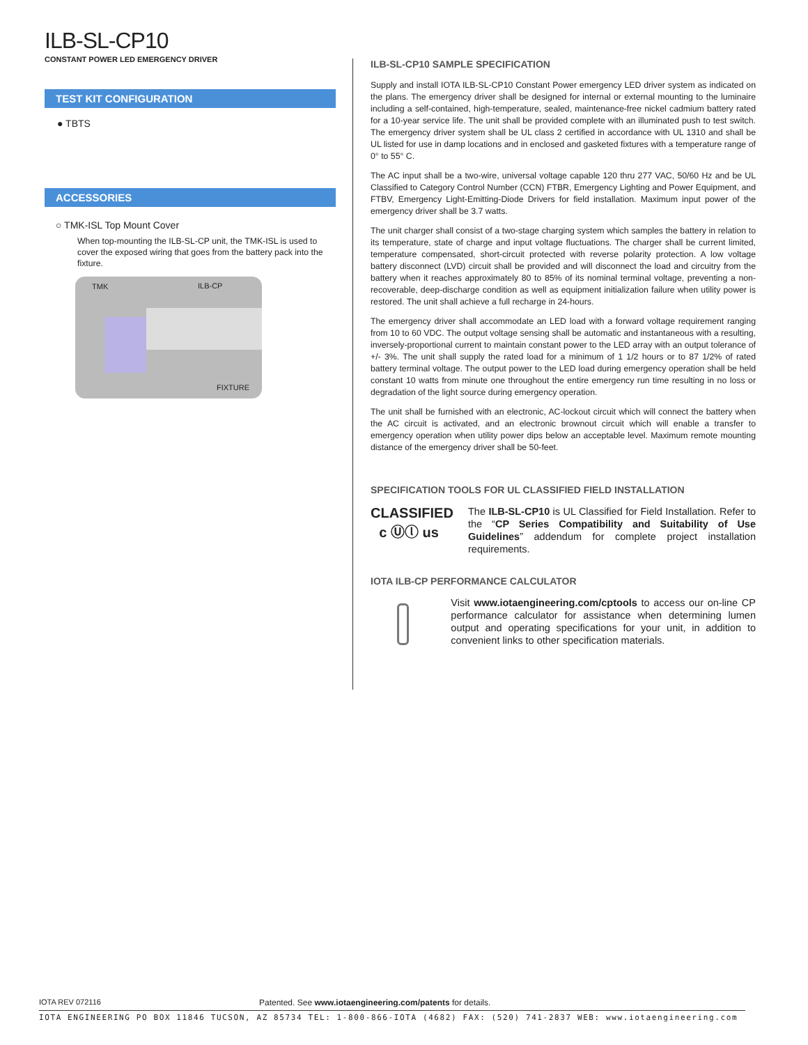ILB-SL-CP10
CONSTANT POWER LED EMERGENCY DRIVER
TEST KIT CONFIGURATION
● TBTS
ACCESSORIES
○ TMK-ISL Top Mount Cover
When top-mounting the ILB-SL-CP unit, the TMK-ISL is used to cover the exposed wiring that goes from the battery pack into the fixture.
TMK ILB-CP
FIXTURE
ILB-SL-CP10 SAMPLE SPECIFICATION
Supply and install IOTA ILB-SL-CP10 Constant Power emergency LED driver system as indicated on the plans. The emergency driver shall be designed for internal or external mounting to the luminaire including a self-contained, high-temperature, sealed, maintenance-free nickel cadmium battery rated for a 10-year service life. The unit shall be provided complete with an illuminated push to test switch. The emergency driver system shall be UL class 2 certified in accordance with UL 1310 and shall be UL listed for use in damp locations and in enclosed and gasketed fixtures with a temperature range of 0° to 55° C.
The AC input shall be a two-wire, universal voltage capable 120 thru 277 VAC, 50/60 Hz and be UL Classified to Category Control Number (CCN) FTBR, Emergency Lighting and Power Equipment, and FTBV, Emergency Light-Emitting-Diode Drivers for field installation. Maximum input power of the emergency driver shall be 3.7 watts.
The unit charger shall consist of a two-stage charging system which samples the battery in relation to its temperature, state of charge and input voltage fluctuations. The charger shall be current limited, temperature compensated, short-circuit protected with reverse polarity protection. A low voltage battery disconnect (LVD) circuit shall be provided and will disconnect the load and circuitry from the battery when it reaches approximately 80 to 85% of its nominal terminal voltage, preventing a non-recoverable, deep-discharge condition as well as equipment initialization failure when utility power is restored. The unit shall achieve a full recharge in 24-hours.
The emergency driver shall accommodate an LED load with a forward voltage requirement ranging from 10 to 60 VDC. The output voltage sensing shall be automatic and instantaneous with a resulting, inversely-proportional current to maintain constant power to the LED array with an output tolerance of +/- 3%. The unit shall supply the rated load for a minimum of 1 1/2 hours or to 87 1/2% of rated battery terminal voltage. The output power to the LED load during emergency operation shall be held constant 10 watts from minute one throughout the entire emergency run time resulting in no loss or degradation of the light source during emergency operation.
The unit shall be furnished with an electronic, AC-lockout circuit which will connect the battery when the AC circuit is activated, and an electronic brownout circuit which will enable a transfer to emergency operation when utility power dips below an acceptable level. Maximum remote mounting distance of the emergency driver shall be 50-feet.
SPECIFICATION TOOLS FOR UL CLASSIFIED FIELD INSTALLATION
CLASSIFIED
c Ⓤⓛ us
The ILB-SL-CP10 is UL Classified for Field Installation. Refer to the “CP Series Compatibility and Suitability of Use Guidelines” addendum for complete project installation requirements.
IOTA ILB-CP PERFORMANCE CALCULATOR
Visit www.iotaengineering.com/cptools to access our on-line CP performance calculator for assistance when determining lumen output and operating specifications for your unit, in addition to convenient links to other specification materials.
IOTA REV 072116 Patented. See www.iotaengineering.com/patents for details.
IOTA ENGINEERING PO BOX 11846 TUCSON, AZ 85734 TEL: 1-800-866-IOTA (4682) FAX: (520) 741-2837 WEB: www.iotaengineering.com